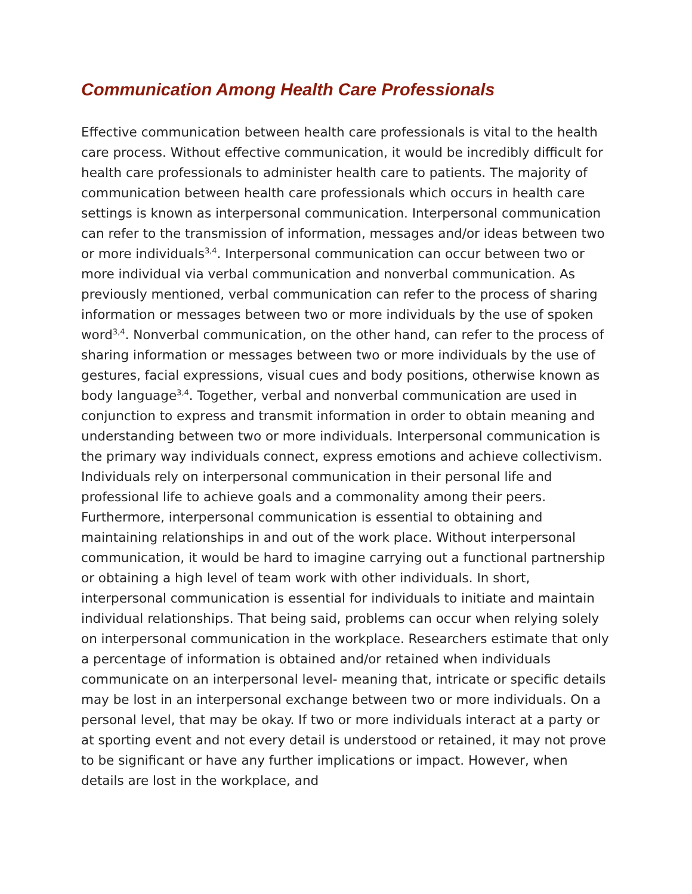Communication Among Health Care Professionals
Effective communication between health care professionals is vital to the health care process. Without effective communication, it would be incredibly difficult for health care professionals to administer health care to patients. The majority of communication between health care professionals which occurs in health care settings is known as interpersonal communication. Interpersonal communication can refer to the transmission of information, messages and/or ideas between two or more individuals<sup>3,4</sup>. Interpersonal communication can occur between two or more individual via verbal communication and nonverbal communication. As previously mentioned, verbal communication can refer to the process of sharing information or messages between two or more individuals by the use of spoken word<sup>3,4</sup>. Nonverbal communication, on the other hand, can refer to the process of sharing information or messages between two or more individuals by the use of gestures, facial expressions, visual cues and body positions, otherwise known as body language<sup>3,4</sup>. Together, verbal and nonverbal communication are used in conjunction to express and transmit information in order to obtain meaning and understanding between two or more individuals. Interpersonal communication is the primary way individuals connect, express emotions and achieve collectivism. Individuals rely on interpersonal communication in their personal life and professional life to achieve goals and a commonality among their peers. Furthermore, interpersonal communication is essential to obtaining and maintaining relationships in and out of the work place. Without interpersonal communication, it would be hard to imagine carrying out a functional partnership or obtaining a high level of team work with other individuals. In short, interpersonal communication is essential for individuals to initiate and maintain individual relationships. That being said, problems can occur when relying solely on interpersonal communication in the workplace. Researchers estimate that only a percentage of information is obtained and/or retained when individuals communicate on an interpersonal level- meaning that, intricate or specific details may be lost in an interpersonal exchange between two or more individuals. On a personal level, that may be okay. If two or more individuals interact at a party or at sporting event and not every detail is understood or retained, it may not prove to be significant or have any further implications or impact. However, when details are lost in the workplace, and